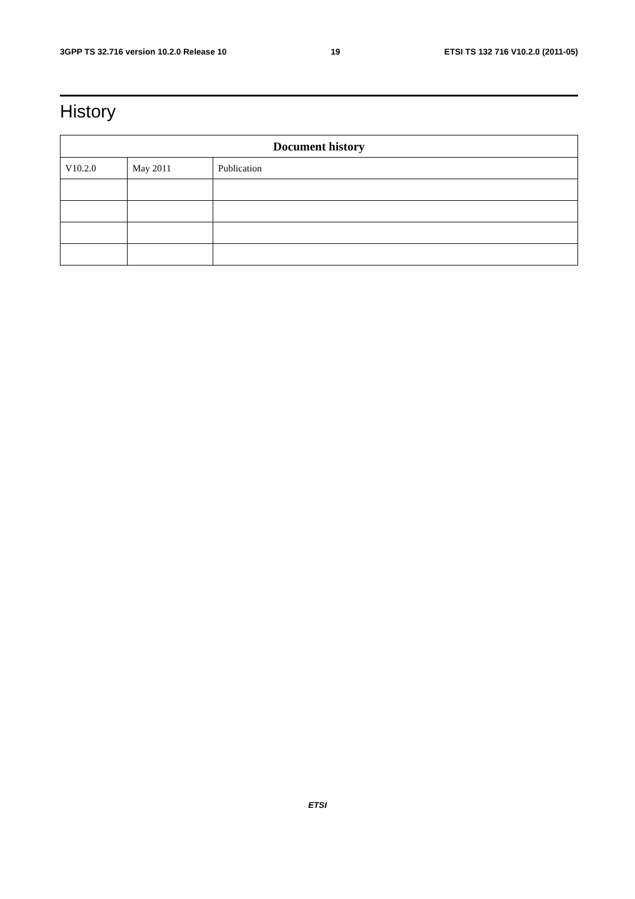3GPP TS 32.716 version 10.2.0 Release 10 19 ETSI TS 132 716 V10.2.0 (2011-05)
History
| Document history | | |
| --- | --- | --- |
| V10.2.0 | May 2011 | Publication |
ETSI